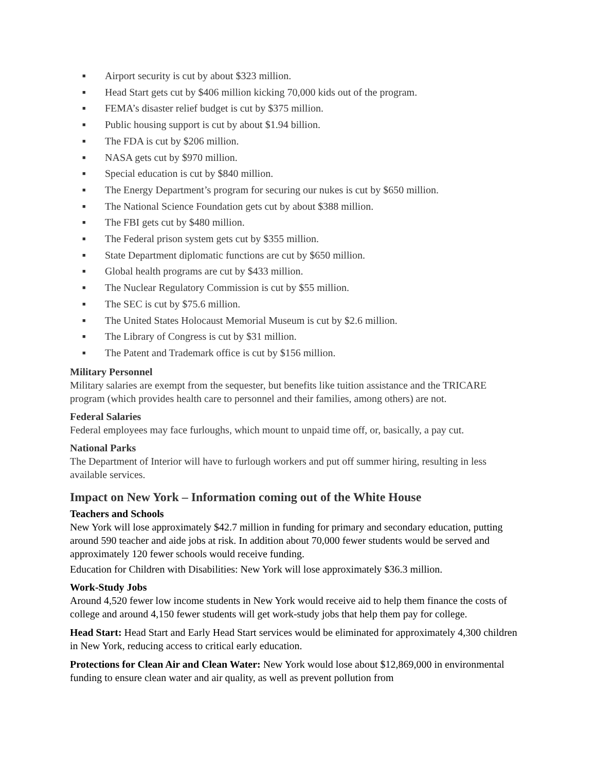■ Airport security is cut by about $323 million.
■ Head Start gets cut by $406 million kicking 70,000 kids out of the program.
■ FEMA’s disaster relief budget is cut by $375 million.
■ Public housing support is cut by about $1.94 billion.
■ The FDA is cut by $206 million.
■ NASA gets cut by $970 million.
■ Special education is cut by $840 million.
■ The Energy Department’s program for securing our nukes is cut by $650 million.
■ The National Science Foundation gets cut by about $388 million.
■ The FBI gets cut by $480 million.
■ The Federal prison system gets cut by $355 million.
■ State Department diplomatic functions are cut by $650 million.
■ Global health programs are cut by $433 million.
■ The Nuclear Regulatory Commission is cut by $55 million.
■ The SEC is cut by $75.6 million.
■ The United States Holocaust Memorial Museum is cut by $2.6 million.
■ The Library of Congress is cut by $31 million.
■ The Patent and Trademark office is cut by $156 million.
Military Personnel
Military salaries are exempt from the sequester, but benefits like tuition assistance and the TRICARE program (which provides health care to personnel and their families, among others) are not.
Federal Salaries
Federal employees may face furloughs, which mount to unpaid time off, or, basically, a pay cut.
National Parks
The Department of Interior will have to furlough workers and put off summer hiring, resulting in less available services.
Impact on New York – Information coming out of the White House
Teachers and Schools
New York will lose approximately $42.7 million in funding for primary and secondary education, putting around 590 teacher and aide jobs at risk. In addition about 70,000 fewer students would be served and approximately 120 fewer schools would receive funding.
Education for Children with Disabilities: New York will lose approximately $36.3 million.
Work-Study Jobs
Around 4,520 fewer low income students in New York would receive aid to help them finance the costs of college and around 4,150 fewer students will get work-study jobs that help them pay for college.
Head Start: Head Start and Early Head Start services would be eliminated for approximately 4,300 children in New York, reducing access to critical early education.
Protections for Clean Air and Clean Water: New York would lose about $12,869,000 in environmental funding to ensure clean water and air quality, as well as prevent pollution from